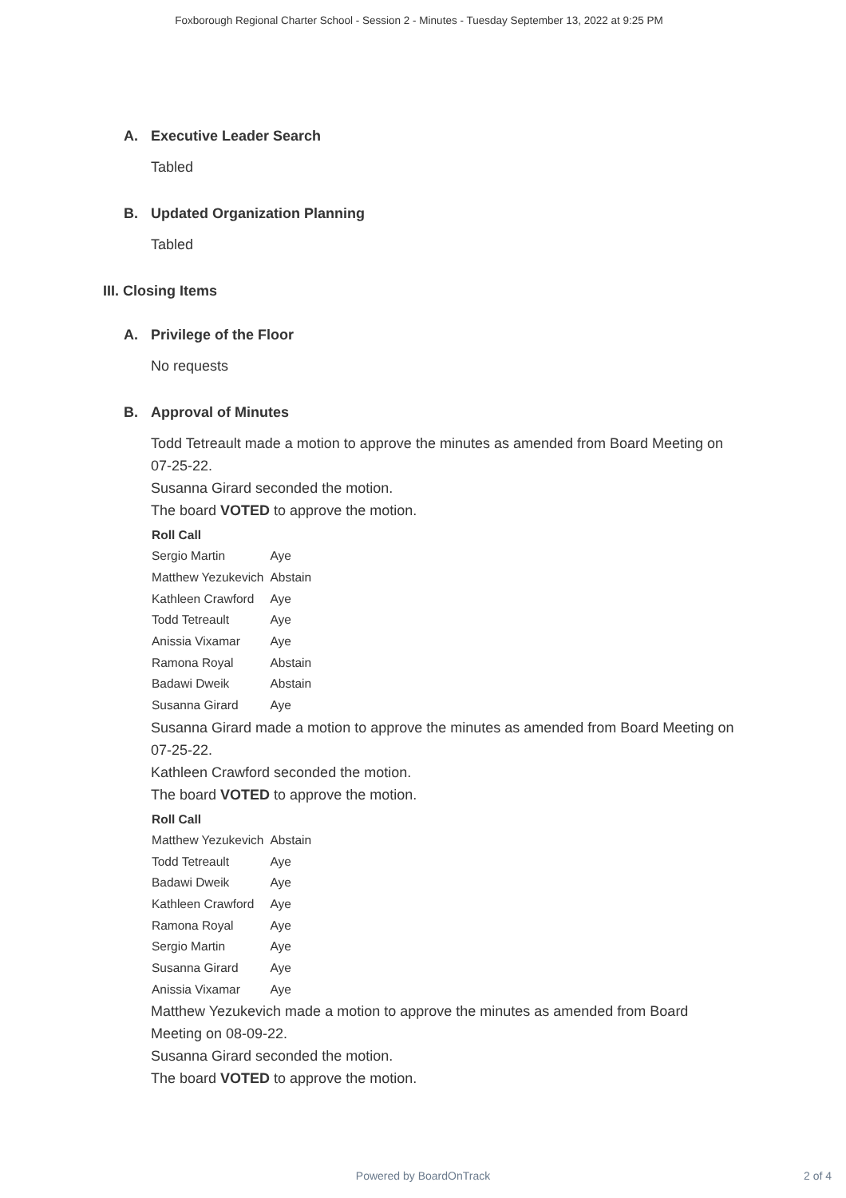Foxborough Regional Charter School - Session 2 - Minutes - Tuesday September 13, 2022 at 9:25 PM
A. Executive Leader Search
Tabled
B. Updated Organization Planning
Tabled
III. Closing Items
A. Privilege of the Floor
No requests
B. Approval of Minutes
Todd Tetreault made a motion to approve the minutes as amended from Board Meeting on 07-25-22.
Susanna Girard seconded the motion.
The board VOTED to approve the motion.
| Roll Call | |
| --- | --- |
| Sergio Martin | Aye |
| Matthew Yezukevich | Abstain |
| Kathleen Crawford | Aye |
| Todd Tetreault | Aye |
| Anissia Vixamar | Aye |
| Ramona Royal | Abstain |
| Badawi Dweik | Abstain |
| Susanna Girard | Aye |
Susanna Girard made a motion to approve the minutes as amended from Board Meeting on 07-25-22.
Kathleen Crawford seconded the motion.
The board VOTED to approve the motion.
| Roll Call | |
| --- | --- |
| Matthew Yezukevich | Abstain |
| Todd Tetreault | Aye |
| Badawi Dweik | Aye |
| Kathleen Crawford | Aye |
| Ramona Royal | Aye |
| Sergio Martin | Aye |
| Susanna Girard | Aye |
| Anissia Vixamar | Aye |
Matthew Yezukevich made a motion to approve the minutes as amended from Board Meeting on 08-09-22.
Susanna Girard seconded the motion.
The board VOTED to approve the motion.
Powered by BoardOnTrack
2 of 4